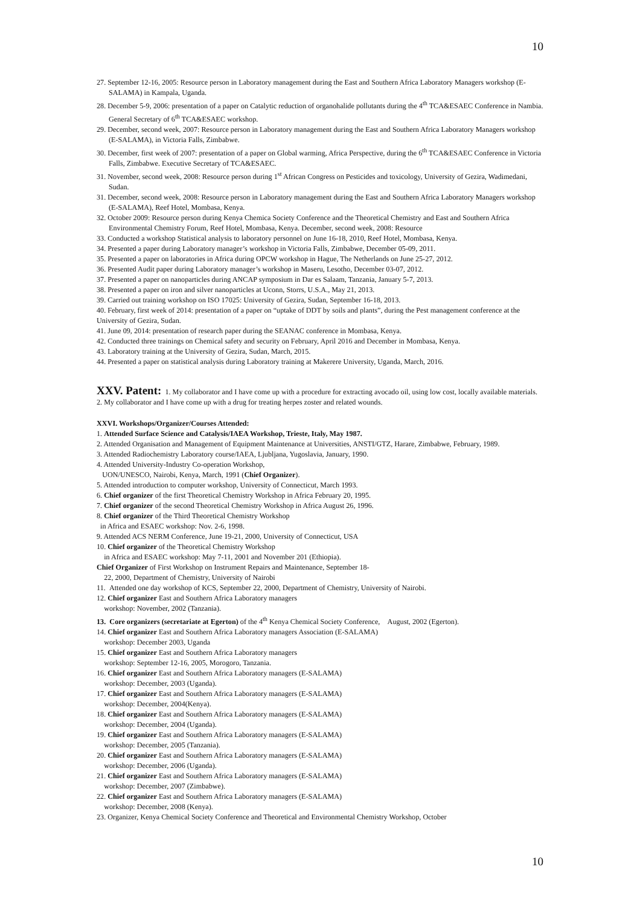10
27. September 12-16, 2005: Resource person in Laboratory management during the East and Southern Africa Laboratory Managers workshop (E-SALAMA) in Kampala, Uganda.
28. December 5-9, 2006: presentation of a paper on Catalytic reduction of organohalide pollutants during the 4<sup>th</sup> TCA&ESAEC Conference in Nambia. General Secretary of 6<sup>th</sup> TCA&ESAEC workshop.
29. December, second week, 2007: Resource person in Laboratory management during the East and Southern Africa Laboratory Managers workshop (E-SALAMA), in Victoria Falls, Zimbabwe.
30. December, first week of 2007: presentation of a paper on Global warming, Africa Perspective, during the 6<sup>th</sup> TCA&ESAEC Conference in Victoria Falls, Zimbabwe. Executive Secretary of TCA&ESAEC.
31. November, second week, 2008: Resource person during 1<sup>st</sup> African Congress on Pesticides and toxicology, University of Gezira, Wadimedani, Sudan.
31. December, second week, 2008: Resource person in Laboratory management during the East and Southern Africa Laboratory Managers workshop (E-SALAMA), Reef Hotel, Mombasa, Kenya.
32. October 2009: Resource person during Kenya Chemica Society Conference and the Theoretical Chemistry and East and Southern Africa Environmental Chemistry Forum, Reef Hotel, Mombasa, Kenya. December, second week, 2008: Resource
33. Conducted a workshop Statistical analysis to laboratory personnel on June 16-18, 2010, Reef Hotel, Mombasa, Kenya.
34. Presented a paper during Laboratory manager’s workshop in Victoria Falls, Zimbabwe, December 05-09, 2011.
35. Presented a paper on laboratories in Africa during OPCW workshop in Hague, The Netherlands on June 25-27, 2012.
36. Presented Audit paper during Laboratory manager’s workshop in Maseru, Lesotho, December 03-07, 2012.
37. Presented a paper on nanoparticles during ANCAP symposium in Dar es Salaam, Tanzania, January 5-7, 2013.
38. Presented a paper on iron and silver nanoparticles at Uconn, Storrs, U.S.A., May 21, 2013.
39. Carried out training workshop on ISO 17025: University of Gezira, Sudan, September 16-18, 2013.
40. February, first week of 2014: presentation of a paper on “uptake of DDT by soils and plants”, during the Pest management conference at the University of Gezira, Sudan.
41. June 09, 2014: presentation of research paper during the SEANAC conference in Mombasa, Kenya.
42. Conducted three trainings on Chemical safety and security on February, April 2016 and December in Mombasa, Kenya.
43. Laboratory training at the University of Gezira, Sudan, March, 2015.
44. Presented a paper on statistical analysis during Laboratory training at Makerere University, Uganda, March, 2016.
XXV. Patent: 1. My collaborator and I have come up with a procedure for extracting avocado oil, using low cost, locally available materials.
2. My collaborator and I have come up with a drug for treating herpes zoster and related wounds.
XXVI. Workshops/Organizer/Courses Attended:
1. Attended Surface Science and Catalysis/IAEA Workshop, Trieste, Italy, May 1987.
2. Attended Organisation and Management of Equipment Maintenance at Universities, ANSTI/GTZ, Harare, Zimbabwe, February, 1989.
3. Attended Radiochemistry Laboratory course/IAEA, Ljubljana, Yugoslavia, January, 1990.
4. Attended University-Industry Co-operation Workshop,
UON/UNESCO, Nairobi, Kenya, March, 1991 (Chief Organizer).
5. Attended introduction to computer workshop, University of Connecticut, March 1993.
6. Chief organizer of the first Theoretical Chemistry Workshop in Africa February 20, 1995.
7. Chief organizer of the second Theoretical Chemistry Workshop in Africa August 26, 1996.
8. Chief organizer of the Third Theoretical Chemistry Workshop
in Africa and ESAEC workshop: Nov. 2-6, 1998.
9. Attended ACS NERM Conference, June 19-21, 2000, University of Connecticut, USA
10. Chief organizer of the Theoretical Chemistry Workshop
in Africa and ESAEC workshop: May 7-11, 2001 and November 201 (Ethiopia).
Chief Organizer of First Workshop on Instrument Repairs and Maintenance, September 18-
22, 2000, Department of Chemistry, University of Nairobi
11. Attended one day workshop of KCS, September 22, 2000, Department of Chemistry, University of Nairobi.
12. Chief organizer East and Southern Africa Laboratory managers
workshop: November, 2002 (Tanzania).
13. Core organizers (secretariate at Egerton) of the 4<sup>th</sup> Kenya Chemical Society Conference, August, 2002 (Egerton).
14. Chief organizer East and Southern Africa Laboratory managers Association (E-SALAMA)
workshop: December 2003, Uganda
15. Chief organizer East and Southern Africa Laboratory managers
workshop: September 12-16, 2005, Morogoro, Tanzania.
16. Chief organizer East and Southern Africa Laboratory managers (E-SALAMA)
workshop: December, 2003 (Uganda).
17. Chief organizer East and Southern Africa Laboratory managers (E-SALAMA)
workshop: December, 2004(Kenya).
18. Chief organizer East and Southern Africa Laboratory managers (E-SALAMA)
workshop: December, 2004 (Uganda).
19. Chief organizer East and Southern Africa Laboratory managers (E-SALAMA)
workshop: December, 2005 (Tanzania).
20. Chief organizer East and Southern Africa Laboratory managers (E-SALAMA)
workshop: December, 2006 (Uganda).
21. Chief organizer East and Southern Africa Laboratory managers (E-SALAMA)
workshop: December, 2007 (Zimbabwe).
22. Chief organizer East and Southern Africa Laboratory managers (E-SALAMA)
workshop: December, 2008 (Kenya).
23. Organizer, Kenya Chemical Society Conference and Theoretical and Environmental Chemistry Workshop, October
10